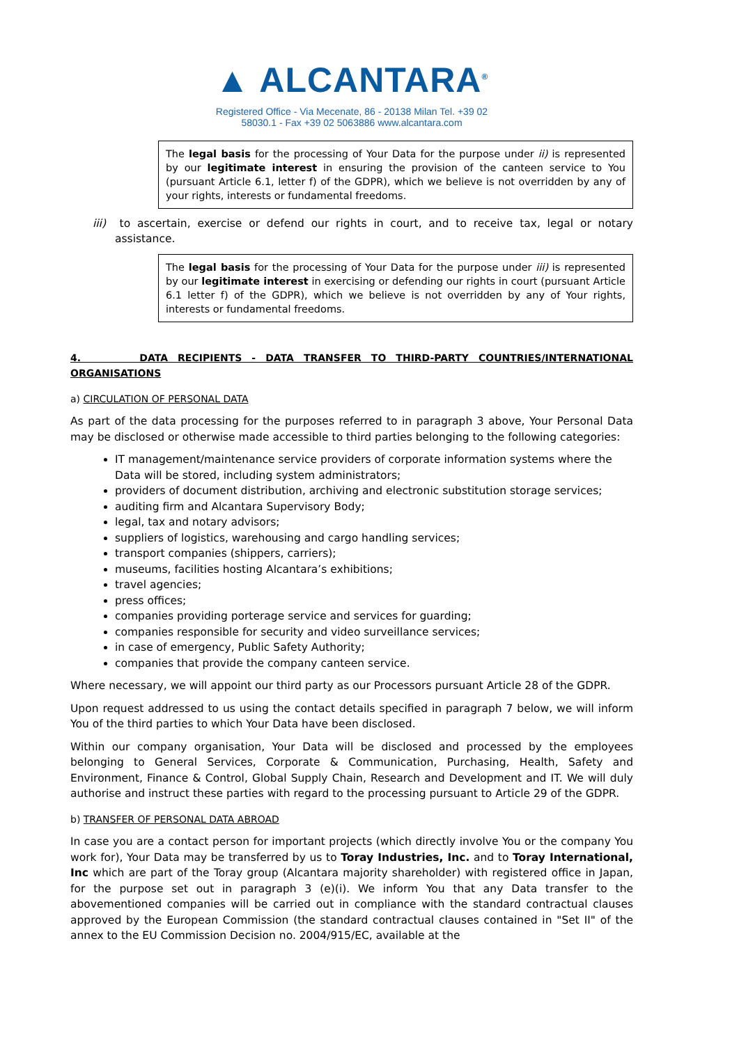▲ ALCANTARA<sup>®</sup>
Registered Office - Via Mecenate, 86 - 20138 Milan Tel. +39 02
58030.1 - Fax +39 02 5063886 www.alcantara.com
The legal basis for the processing of Your Data for the purpose under ii) is represented by our legitimate interest in ensuring the provision of the canteen service to You (pursuant Article 6.1, letter f) of the GDPR), which we believe is not overridden by any of your rights, interests or fundamental freedoms.
iii) to ascertain, exercise or defend our rights in court, and to receive tax, legal or notary assistance.
The legal basis for the processing of Your Data for the purpose under iii) is represented by our legitimate interest in exercising or defending our rights in court (pursuant Article 6.1 letter f) of the GDPR), which we believe is not overridden by any of Your rights, interests or fundamental freedoms.
4. DATA RECIPIENTS - DATA TRANSFER TO THIRD-PARTY COUNTRIES/INTERNATIONAL ORGANISATIONS
a) CIRCULATION OF PERSONAL DATA
As part of the data processing for the purposes referred to in paragraph 3 above, Your Personal Data may be disclosed or otherwise made accessible to third parties belonging to the following categories:
IT management/maintenance service providers of corporate information systems where the Data will be stored, including system administrators;
providers of document distribution, archiving and electronic substitution storage services;
auditing firm and Alcantara Supervisory Body;
legal, tax and notary advisors;
suppliers of logistics, warehousing and cargo handling services;
transport companies (shippers, carriers);
museums, facilities hosting Alcantara’s exhibitions;
travel agencies;
press offices;
companies providing porterage service and services for guarding;
companies responsible for security and video surveillance services;
in case of emergency, Public Safety Authority;
companies that provide the company canteen service.
Where necessary, we will appoint our third party as our Processors pursuant Article 28 of the GDPR.
Upon request addressed to us using the contact details specified in paragraph 7 below, we will inform You of the third parties to which Your Data have been disclosed.
Within our company organisation, Your Data will be disclosed and processed by the employees belonging to General Services, Corporate & Communication, Purchasing, Health, Safety and Environment, Finance & Control, Global Supply Chain, Research and Development and IT. We will duly authorise and instruct these parties with regard to the processing pursuant to Article 29 of the GDPR.
b) TRANSFER OF PERSONAL DATA ABROAD
In case you are a contact person for important projects (which directly involve You or the company You work for), Your Data may be transferred by us to Toray Industries, Inc. and to Toray International, Inc which are part of the Toray group (Alcantara majority shareholder) with registered office in Japan, for the purpose set out in paragraph 3 (e)(i). We inform You that any Data transfer to the abovementioned companies will be carried out in compliance with the standard contractual clauses approved by the European Commission (the standard contractual clauses contained in "Set II" of the annex to the EU Commission Decision no. 2004/915/EC, available at the